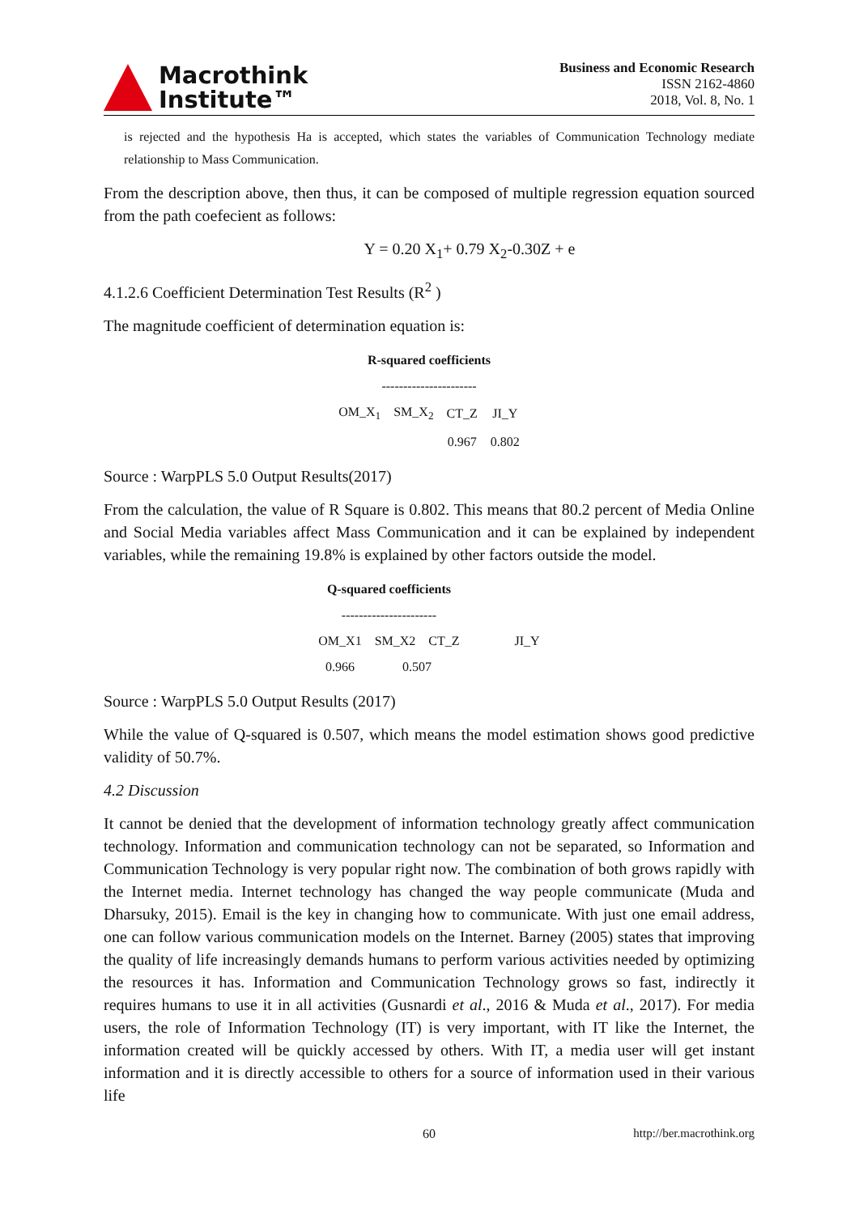Macrothink
Institute™
Business and Economic Research
ISSN 2162-4860
2018, Vol. 8, No. 1
is rejected and the hypothesis Ha is accepted, which states the variables of Communication Technology mediate relationship to Mass Communication.
From the description above, then thus, it can be composed of multiple regression equation sourced from the path coefecient as follows:
Y = 0.20 X<sub>1</sub>+ 0.79 X<sub>2</sub>-0.30Z + e
4.1.2.6 Coefficient Determination Test Results (R<sup>2</sup> )
The magnitude coefficient of determination equation is:
| R-squared coefficients | | | |
| ---------------------- | | | |
| OM_X<sub>1</sub> | SM_X<sub>2</sub> | CT_Z | JI_Y |
| | | 0.967 | 0.802 |
Source : WarpPLS 5.0 Output Results(2017)
From the calculation, the value of R Square is 0.802. This means that 80.2 percent of Media Online and Social Media variables affect Mass Communication and it can be explained by independent variables, while the remaining 19.8% is explained by other factors outside the model.
| Q-squared coefficients | | | |
| ---------------------- | | | |
| OM_X1 | SM_X2 | CT_Z | JI_Y |
| 0.966 | 0.507 | | |
Source : WarpPLS 5.0 Output Results (2017)
While the value of Q-squared is 0.507, which means the model estimation shows good predictive validity of 50.7%.
4.2 Discussion
It cannot be denied that the development of information technology greatly affect communication technology. Information and communication technology can not be separated, so Information and Communication Technology is very popular right now. The combination of both grows rapidly with the Internet media. Internet technology has changed the way people communicate (Muda and Dharsuky, 2015). Email is the key in changing how to communicate. With just one email address, one can follow various communication models on the Internet. Barney (2005) states that improving the quality of life increasingly demands humans to perform various activities needed by optimizing the resources it has. Information and Communication Technology grows so fast, indirectly it requires humans to use it in all activities (Gusnardi et al., 2016 & Muda et al., 2017). For media users, the role of Information Technology (IT) is very important, with IT like the Internet, the information created will be quickly accessed by others. With IT, a media user will get instant information and it is directly accessible to others for a source of information used in their various life
60 http://ber.macrothink.org